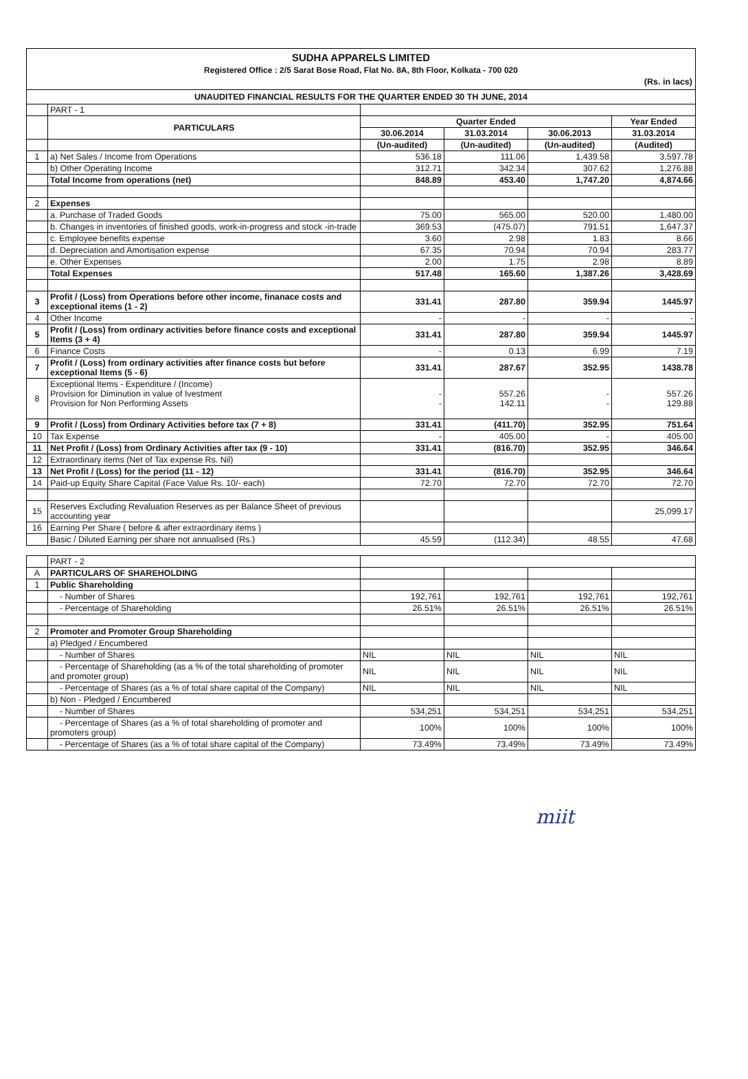SUDHA APPARELS LIMITED
Registered Office : 2/5 Sarat Bose Road, Flat No. 8A, 8th Floor, Kolkata - 700 020
(Rs. in lacs)
UNAUDITED FINANCIAL RESULTS FOR THE QUARTER ENDED 30 TH JUNE, 2014
| | PART - 1 | | | | |
| | PARTICULARS | Quarter Ended | | | Year Ended |
| | | 30.06.2014 | 31.03.2014 | 30.06.2013 | 31.03.2014 |
| | | (Un-audited) | (Un-audited) | (Un-audited) | (Audited) |
| 1 | a) Net Sales / Income from Operations | 536.18 | 111.06 | 1,439.58 | 3,597.78 |
| | b) Other Operating Income | 312.71 | 342.34 | 307.62 | 1,276.88 |
| | Total Income from operations (net) | 848.89 | 453.40 | 1,747.20 | 4,874.66 |
| 2 | Expenses | | | | |
| | a. Purchase of Traded Goods | 75.00 | 565.00 | 520.00 | 1,480.00 |
| | b. Changes in inventories of finished goods, work-in-progress and stock -in-trade | 369.53 | (475.07) | 791.51 | 1,647.37 |
| | c. Employee benefits expense | 3.60 | 2.98 | 1.83 | 8.66 |
| | d. Depreciation and Amortisation expense | 67.35 | 70.94 | 70.94 | 283.77 |
| | e. Other Expenses | 2.00 | 1.75 | 2.98 | 8.89 |
| | Total Expenses | 517.48 | 165.60 | 1,387.26 | 3,428.69 |
| 3 | Profit / (Loss) from Operations before other income, finanace costs and exceptional items (1 - 2) | 331.41 | 287.80 | 359.94 | 1445.97 |
| 4 | Other Income | - | - | - | - |
| 5 | Profit / (Loss) from ordinary activities before finance costs and exceptional Items (3 + 4) | 331.41 | 287.80 | 359.94 | 1445.97 |
| 6 | Finance Costs | - | 0.13 | 6.99 | 7.19 |
| 7 | Profit / (Loss) from ordinary activities after finance costs but before exceptional Items (5 - 6) | 331.41 | 287.67 | 352.95 | 1438.78 |
| 8 | Exceptional Items - Expenditure / (Income) Provision for Diminution in value of Ivestment Provision for Non Performing Assets | - - | 557.26 142.11 | - - | 557.26 129.88 |
| 9 | Profit / (Loss) from Ordinary Activities before tax (7 + 8) | 331.41 | (411.70) | 352.95 | 751.64 |
| 10 | Tax Expense | - | 405.00 | - | 405.00 |
| 11 | Net Profit / (Loss) from Ordinary Activities after tax (9 - 10) | 331.41 | (816.70) | 352.95 | 346.64 |
| 12 | Extraordinary items (Net of Tax expense Rs. Nil) | | | | |
| 13 | Net Profit / (Loss) for the period (11 - 12) | 331.41 | (816.70) | 352.95 | 346.64 |
| 14 | Paid-up Equity Share Capital (Face Value Rs. 10/- each) | 72.70 | 72.70 | 72.70 | 72.70 |
| 15 | Reserves Excluding Revaluation Reserves as per Balance Sheet of previous accounting year | | | | 25,099.17 |
| 16 | Earning Per Share ( before & after extraordinary items ) | | | | |
| | Basic / Diluted Earning per share not annualised (Rs.) | 45.59 | (112.34) | 48.55 | 47.68 |
| | PART - 2 | | | | |
| A | PARTICULARS OF SHAREHOLDING | | | | |
| 1 | Public Shareholding | | | | |
| | - Number of Shares | 192,761 | 192,761 | 192,761 | 192,761 |
| | - Percentage of Shareholding | 26.51% | 26.51% | 26.51% | 26.51% |
| 2 | Promoter and Promoter Group Shareholding | | | | |
| | a) Pledged / Encumbered | | | | |
| | - Number of Shares | NIL | NIL | NIL | NIL |
| | - Percentage of Shareholding (as a % of the total shareholding of promoter and promoter group) | NIL | NIL | NIL | NIL |
| | - Percentage of Shares (as a % of total share capital of the Company) | NIL | NIL | NIL | NIL |
| | b) Non - Pledged / Encumbered | | | | |
| | - Number of Shares | 534,251 | 534,251 | 534,251 | 534,251 |
| | - Percentage of Shares (as a % of total shareholding of promoter and promoters group) | 100% | 100% | 100% | 100% |
| | - Percentage of Shares (as a % of total share capital of the Company) | 73.49% | 73.49% | 73.49% | 73.49% |
miit